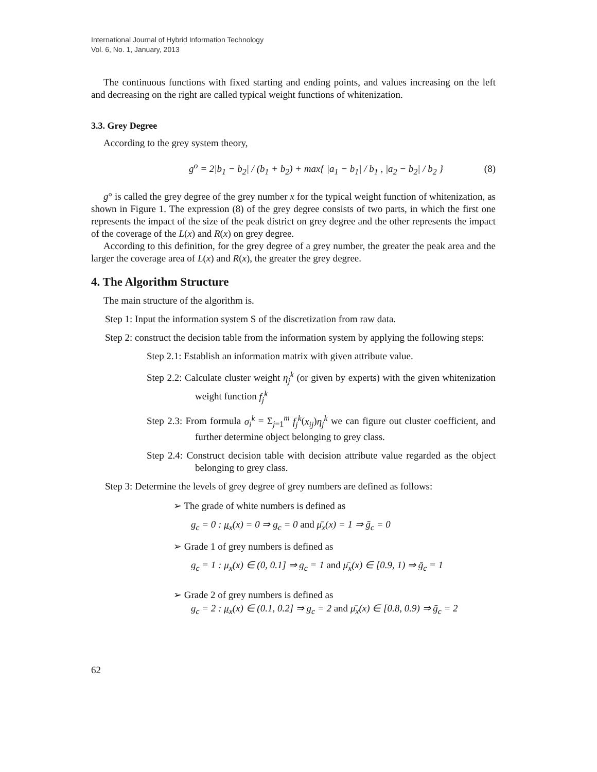International Journal of Hybrid Information Technology
Vol. 6, No. 1, January, 2013
The continuous functions with fixed starting and ending points, and values increasing on the left and decreasing on the right are called typical weight functions of whitenization.
3.3. Grey Degree
According to the grey system theory,
g<sup>o</sup> = 2|b<sub>1</sub> − b<sub>2</sub>| / (b<sub>1</sub> + b<sub>2</sub>) + max{ |a<sub>1</sub> − b<sub>1</sub>| / b<sub>1</sub> , |a<sub>2</sub> − b<sub>2</sub>| / b<sub>2</sub> }
(8)
g° is called the grey degree of the grey number x for the typical weight function of whitenization, as shown in Figure 1. The expression (8) of the grey degree consists of two parts, in which the first one represents the impact of the size of the peak district on grey degree and the other represents the impact of the coverage of the L(x) and R(x) on grey degree.
According to this definition, for the grey degree of a grey number, the greater the peak area and the larger the coverage area of L(x) and R(x), the greater the grey degree.
4. The Algorithm Structure
The main structure of the algorithm is.
Step 1: Input the information system S of the discretization from raw data.
Step 2: construct the decision table from the information system by applying the following steps:
Step 2.1: Establish an information matrix with given attribute value.
Step 2.2: Calculate cluster weight η<sub>j</sub><sup>k</sup> (or given by experts) with the given whitenization weight function f<sub>j</sub><sup>k</sup>
Step 2.3: From formula σ<sub>i</sub><sup>k</sup> = Σ<sub>j=1</sub><sup>m</sup> f<sub>j</sub><sup>k</sup>(x<sub>ij</sub>)η<sub>j</sub><sup>k</sup> we can figure out cluster coefficient, and further determine object belonging to grey class.
Step 2.4: Construct decision table with decision attribute value regarded as the object belonging to grey class.
Step 3: Determine the levels of grey degree of grey numbers are defined as follows:
➢ The grade of white numbers is defined as
g<sub>c</sub> = 0 : μ<sub>x</sub>(x) = 0 ⇒ g<sub>c</sub> = 0 and μ̄<sub>x</sub>(x) = 1 ⇒ ḡ<sub>c</sub> = 0
➢ Grade 1 of grey numbers is defined as
g<sub>c</sub> = 1 : μ<sub>x</sub>(x) ∈ (0, 0.1] ⇒ g<sub>c</sub> = 1 and μ̄<sub>x</sub>(x) ∈ [0.9, 1) ⇒ ḡ<sub>c</sub> = 1
➢ Grade 2 of grey numbers is defined as
g<sub>c</sub> = 2 : μ<sub>x</sub>(x) ∈ (0.1, 0.2] ⇒ g<sub>c</sub> = 2 and μ̄<sub>x</sub>(x) ∈ [0.8, 0.9) ⇒ ḡ<sub>c</sub> = 2
62